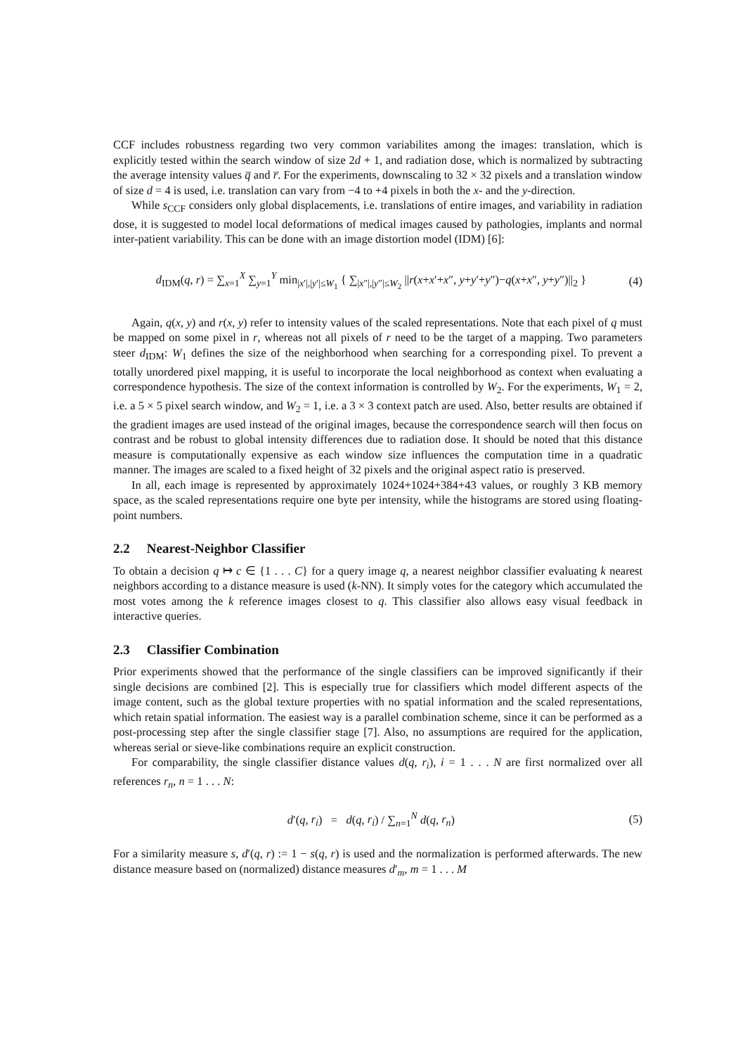CCF includes robustness regarding two very common variabilites among the images: translation, which is explicitly tested within the search window of size 2d + 1, and radiation dose, which is normalized by subtracting the average intensity values q̅ and r̅. For the experiments, downscaling to 32 × 32 pixels and a translation window of size d = 4 is used, i.e. translation can vary from −4 to +4 pixels in both the x- and the y-direction.
While s<sub>CCF</sub> considers only global displacements, i.e. translations of entire images, and variability in radiation dose, it is suggested to model local deformations of medical images caused by pathologies, implants and normal inter-patient variability. This can be done with an image distortion model (IDM) [6]:
d<sub>IDM</sub>(q, r) = ∑<sub>x=1</sub><sup>X</sup> ∑<sub>y=1</sub><sup>Y</sup> min<sub>|x′|,|y′|≤W<sub>1</sub></sub> { ∑<sub>|x″|,|y″|≤W<sub>2</sub></sub> ||r(x+x′+x″, y+y′+y″)−q(x+x″, y+y″)||<sub>2</sub> } (4)
Again, q(x, y) and r(x, y) refer to intensity values of the scaled representations. Note that each pixel of q must be mapped on some pixel in r, whereas not all pixels of r need to be the target of a mapping. Two parameters steer d<sub>IDM</sub>: W<sub>1</sub> defines the size of the neighborhood when searching for a corresponding pixel. To prevent a totally unordered pixel mapping, it is useful to incorporate the local neighborhood as context when evaluating a correspondence hypothesis. The size of the context information is controlled by W<sub>2</sub>. For the experiments, W<sub>1</sub> = 2, i.e. a 5 × 5 pixel search window, and W<sub>2</sub> = 1, i.e. a 3 × 3 context patch are used. Also, better results are obtained if the gradient images are used instead of the original images, because the correspondence search will then focus on contrast and be robust to global intensity differences due to radiation dose. It should be noted that this distance measure is computationally expensive as each window size influences the computation time in a quadratic manner. The images are scaled to a fixed height of 32 pixels and the original aspect ratio is preserved.
In all, each image is represented by approximately 1024+1024+384+43 values, or roughly 3 KB memory space, as the scaled representations require one byte per intensity, while the histograms are stored using floating-point numbers.
2.2 Nearest-Neighbor Classifier
To obtain a decision q ↦ c ∈ {1 . . . C} for a query image q, a nearest neighbor classifier evaluating k nearest neighbors according to a distance measure is used (k-NN). It simply votes for the category which accumulated the most votes among the k reference images closest to q. This classifier also allows easy visual feedback in interactive queries.
2.3 Classifier Combination
Prior experiments showed that the performance of the single classifiers can be improved significantly if their single decisions are combined [2]. This is especially true for classifiers which model different aspects of the image content, such as the global texture properties with no spatial information and the scaled representations, which retain spatial information. The easiest way is a parallel combination scheme, since it can be performed as a post-processing step after the single classifier stage [7]. Also, no assumptions are required for the application, whereas serial or sieve-like combinations require an explicit construction.
For comparability, the single classifier distance values d(q, r<sub>i</sub>), i = 1 . . . N are first normalized over all references r<sub>n</sub>, n = 1 . . . N:
d′(q, r<sub>i</sub>) = d(q, r<sub>i</sub>) / ∑<sub>n=1</sub><sup>N</sup> d(q, r<sub>n</sub>) (5)
For a similarity measure s, d′(q, r) := 1 − s(q, r) is used and the normalization is performed afterwards. The new distance measure based on (normalized) distance measures d′<sub>m</sub>, m = 1 . . . M